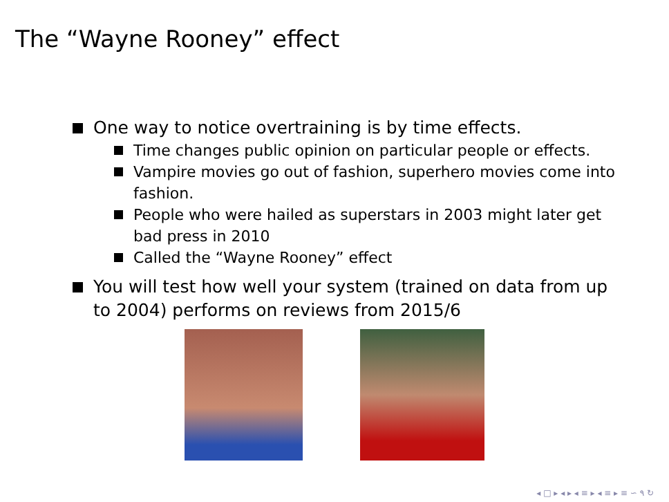The “Wayne Rooney” effect
One way to notice overtraining is by time effects.
Time changes public opinion on particular people or effects.
Vampire movies go out of fashion, superhero movies come into fashion.
People who were hailed as superstars in 2003 might later get bad press in 2010
Called the “Wayne Rooney” effect
You will test how well your system (trained on data from up to 2004) performs on reviews from 2015/6
◂ □ ▸ ◂ ▸ ◂ ≡ ▸ ◂ ≡ ▸ ≡ ∽ ۹ ↻